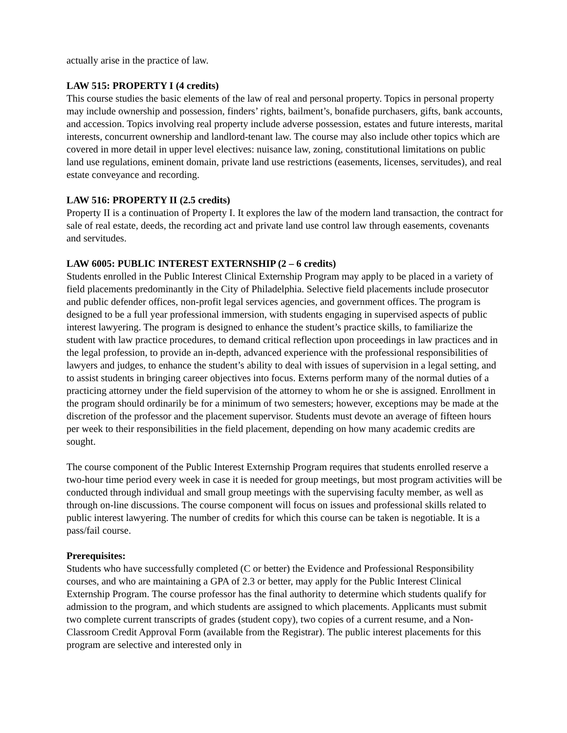actually arise in the practice of law.
LAW 515: PROPERTY I (4 credits) This course studies the basic elements of the law of real and personal property. Topics in personal property may include ownership and possession, finders’ rights, bailment’s, bonafide purchasers, gifts, bank accounts, and accession. Topics involving real property include adverse possession, estates and future interests, marital interests, concurrent ownership and landlord-tenant law. The course may also include other topics which are covered in more detail in upper level electives: nuisance law, zoning, constitutional limitations on public land use regulations, eminent domain, private land use restrictions (easements, licenses, servitudes), and real estate conveyance and recording.
LAW 516: PROPERTY II (2.5 credits) Property II is a continuation of Property I. It explores the law of the modern land transaction, the contract for sale of real estate, deeds, the recording act and private land use control law through easements, covenants and servitudes.
LAW 6005: PUBLIC INTEREST EXTERNSHIP (2 – 6 credits) Students enrolled in the Public Interest Clinical Externship Program may apply to be placed in a variety of field placements predominantly in the City of Philadelphia. Selective field placements include prosecutor and public defender offices, non-profit legal services agencies, and government offices. The program is designed to be a full year professional immersion, with students engaging in supervised aspects of public interest lawyering. The program is designed to enhance the student’s practice skills, to familiarize the student with law practice procedures, to demand critical reflection upon proceedings in law practices and in the legal profession, to provide an in-depth, advanced experience with the professional responsibilities of lawyers and judges, to enhance the student’s ability to deal with issues of supervision in a legal setting, and to assist students in bringing career objectives into focus. Externs perform many of the normal duties of a practicing attorney under the field supervision of the attorney to whom he or she is assigned. Enrollment in the program should ordinarily be for a minimum of two semesters; however, exceptions may be made at the discretion of the professor and the placement supervisor. Students must devote an average of fifteen hours per week to their responsibilities in the field placement, depending on how many academic credits are sought.
The course component of the Public Interest Externship Program requires that students enrolled reserve a two-hour time period every week in case it is needed for group meetings, but most program activities will be conducted through individual and small group meetings with the supervising faculty member, as well as through on-line discussions. The course component will focus on issues and professional skills related to public interest lawyering. The number of credits for which this course can be taken is negotiable. It is a pass/fail course.
Prerequisites: Students who have successfully completed (C or better) the Evidence and Professional Responsibility courses, and who are maintaining a GPA of 2.3 or better, may apply for the Public Interest Clinical Externship Program. The course professor has the final authority to determine which students qualify for admission to the program, and which students are assigned to which placements. Applicants must submit two complete current transcripts of grades (student copy), two copies of a current resume, and a Non-Classroom Credit Approval Form (available from the Registrar). The public interest placements for this program are selective and interested only in